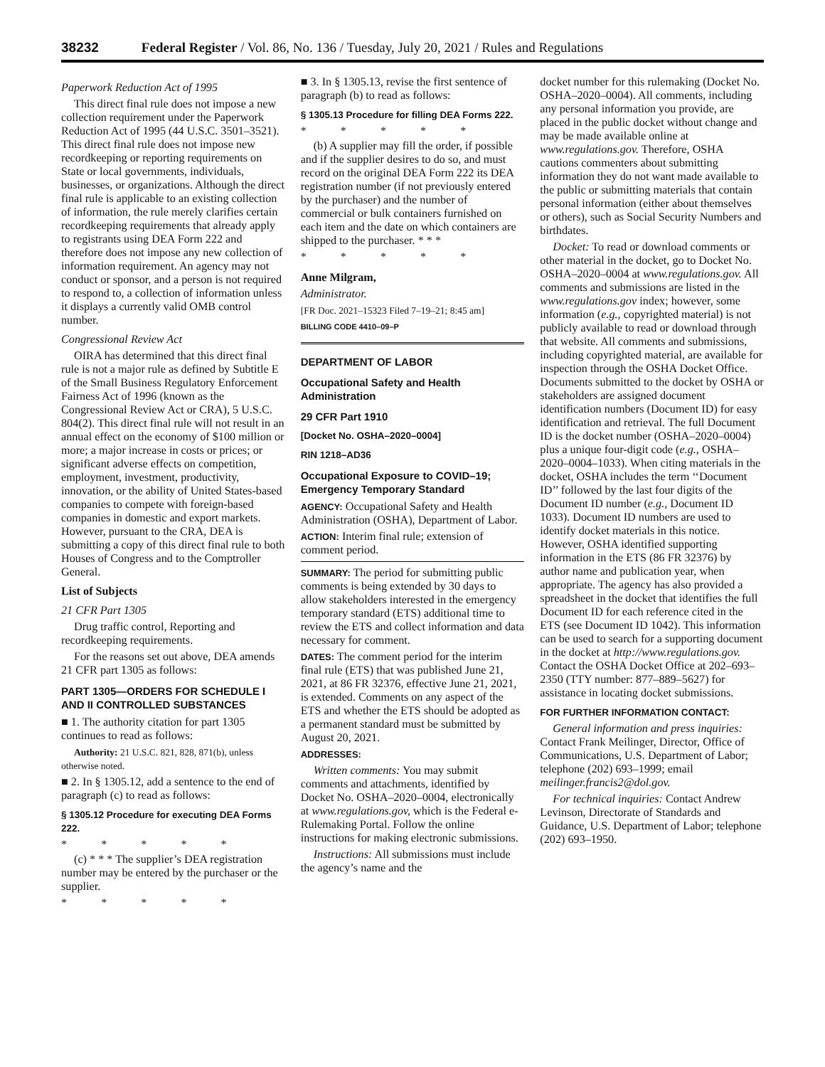38232 Federal Register / Vol. 86, No. 136 / Tuesday, July 20, 2021 / Rules and Regulations
Paperwork Reduction Act of 1995
This direct final rule does not impose a new collection requirement under the Paperwork Reduction Act of 1995 (44 U.S.C. 3501–3521). This direct final rule does not impose new recordkeeping or reporting requirements on State or local governments, individuals, businesses, or organizations. Although the direct final rule is applicable to an existing collection of information, the rule merely clarifies certain recordkeeping requirements that already apply to registrants using DEA Form 222 and therefore does not impose any new collection of information requirement. An agency may not conduct or sponsor, and a person is not required to respond to, a collection of information unless it displays a currently valid OMB control number.
Congressional Review Act
OIRA has determined that this direct final rule is not a major rule as defined by Subtitle E of the Small Business Regulatory Enforcement Fairness Act of 1996 (known as the Congressional Review Act or CRA), 5 U.S.C. 804(2). This direct final rule will not result in an annual effect on the economy of $100 million or more; a major increase in costs or prices; or significant adverse effects on competition, employment, investment, productivity, innovation, or the ability of United States-based companies to compete with foreign-based companies in domestic and export markets. However, pursuant to the CRA, DEA is submitting a copy of this direct final rule to both Houses of Congress and to the Comptroller General.
List of Subjects
21 CFR Part 1305
Drug traffic control, Reporting and recordkeeping requirements.
For the reasons set out above, DEA amends 21 CFR part 1305 as follows:
PART 1305—ORDERS FOR SCHEDULE I AND II CONTROLLED SUBSTANCES
■ 1. The authority citation for part 1305 continues to read as follows:
Authority: 21 U.S.C. 821, 828, 871(b), unless otherwise noted.
■ 2. In § 1305.12, add a sentence to the end of paragraph (c) to read as follows:
§ 1305.12 Procedure for executing DEA Forms 222.
* * * * *
(c) * * * The supplier’s DEA registration number may be entered by the purchaser or the supplier.
* * * * *
■ 3. In § 1305.13, revise the first sentence of paragraph (b) to read as follows:
§ 1305.13 Procedure for filling DEA Forms 222.
* * * * *
(b) A supplier may fill the order, if possible and if the supplier desires to do so, and must record on the original DEA Form 222 its DEA registration number (if not previously entered by the purchaser) and the number of commercial or bulk containers furnished on each item and the date on which containers are shipped to the purchaser. * * *
* * * * *
Anne Milgram,
Administrator.
[FR Doc. 2021–15323 Filed 7–19–21; 8:45 am]
BILLING CODE 4410–09–P
DEPARTMENT OF LABOR
Occupational Safety and Health Administration
29 CFR Part 1910
[Docket No. OSHA–2020–0004]
RIN 1218–AD36
Occupational Exposure to COVID–19; Emergency Temporary Standard
AGENCY: Occupational Safety and Health Administration (OSHA), Department of Labor.
ACTION: Interim final rule; extension of comment period.
SUMMARY: The period for submitting public comments is being extended by 30 days to allow stakeholders interested in the emergency temporary standard (ETS) additional time to review the ETS and collect information and data necessary for comment.
DATES: The comment period for the interim final rule (ETS) that was published June 21, 2021, at 86 FR 32376, effective June 21, 2021, is extended. Comments on any aspect of the ETS and whether the ETS should be adopted as a permanent standard must be submitted by August 20, 2021.
ADDRESSES:
Written comments: You may submit comments and attachments, identified by Docket No. OSHA–2020–0004, electronically at www.regulations.gov, which is the Federal e-Rulemaking Portal. Follow the online instructions for making electronic submissions.
Instructions: All submissions must include the agency’s name and the
docket number for this rulemaking (Docket No. OSHA–2020–0004). All comments, including any personal information you provide, are placed in the public docket without change and may be made available online at www.regulations.gov. Therefore, OSHA cautions commenters about submitting information they do not want made available to the public or submitting materials that contain personal information (either about themselves or others), such as Social Security Numbers and birthdates.
Docket: To read or download comments or other material in the docket, go to Docket No. OSHA–2020–0004 at www.regulations.gov. All comments and submissions are listed in the www.regulations.gov index; however, some information (e.g., copyrighted material) is not publicly available to read or download through that website. All comments and submissions, including copyrighted material, are available for inspection through the OSHA Docket Office. Documents submitted to the docket by OSHA or stakeholders are assigned document identification numbers (Document ID) for easy identification and retrieval. The full Document ID is the docket number (OSHA–2020–0004) plus a unique four-digit code (e.g., OSHA–2020–0004–1033). When citing materials in the docket, OSHA includes the term ‘‘Document ID’’ followed by the last four digits of the Document ID number (e.g., Document ID 1033). Document ID numbers are used to identify docket materials in this notice. However, OSHA identified supporting information in the ETS (86 FR 32376) by author name and publication year, when appropriate. The agency has also provided a spreadsheet in the docket that identifies the full Document ID for each reference cited in the ETS (see Document ID 1042). This information can be used to search for a supporting document in the docket at http://www.regulations.gov. Contact the OSHA Docket Office at 202–693–2350 (TTY number: 877–889–5627) for assistance in locating docket submissions.
FOR FURTHER INFORMATION CONTACT:
General information and press inquiries: Contact Frank Meilinger, Director, Office of Communications, U.S. Department of Labor; telephone (202) 693–1999; email meilinger.francis2@dol.gov.
For technical inquiries: Contact Andrew Levinson, Directorate of Standards and Guidance, U.S. Department of Labor; telephone (202) 693–1950.